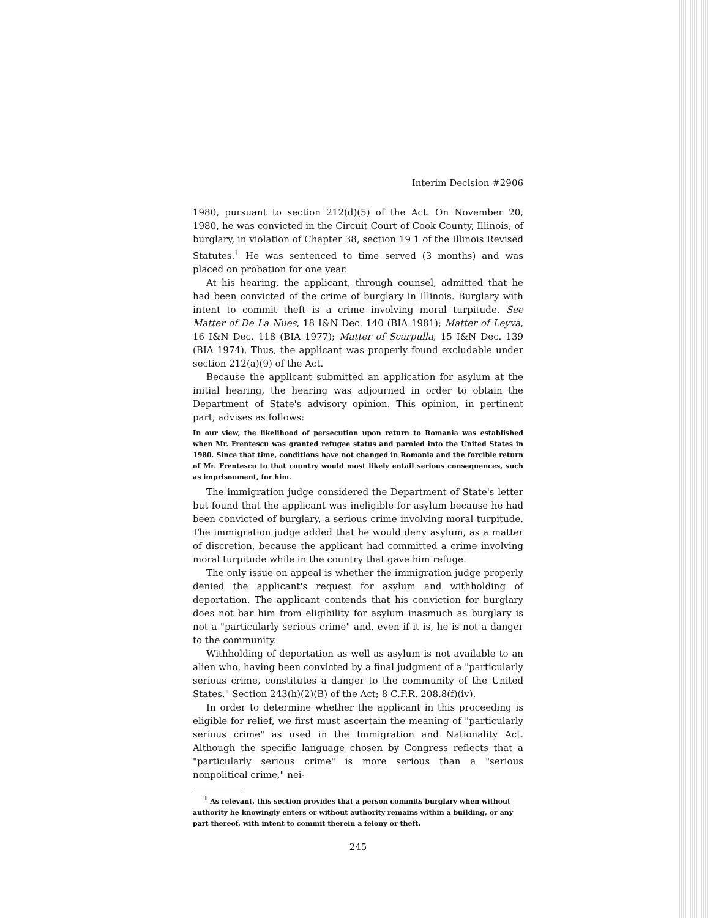Interim Decision #2906
1980, pursuant to section 212(d)(5) of the Act. On November 20, 1980, he was convicted in the Circuit Court of Cook County, Illinois, of burglary, in violation of Chapter 38, section 19 1 of the Illinois Revised Statutes.<sup>1</sup> He was sentenced to time served (3 months) and was placed on probation for one year.
At his hearing, the applicant, through counsel, admitted that he had been convicted of the crime of burglary in Illinois. Burglary with intent to commit theft is a crime involving moral turpitude. See Matter of De La Nues, 18 I&N Dec. 140 (BIA 1981); Matter of Leyva, 16 I&N Dec. 118 (BIA 1977); Matter of Scarpulla, 15 I&N Dec. 139 (BIA 1974). Thus, the applicant was properly found excludable under section 212(a)(9) of the Act.
Because the applicant submitted an application for asylum at the initial hearing, the hearing was adjourned in order to obtain the Department of State's advisory opinion. This opinion, in pertinent part, advises as follows:
In our view, the likelihood of persecution upon return to Romania was established when Mr. Frentescu was granted refugee status and paroled into the United States in 1980. Since that time, conditions have not changed in Romania and the forcible return of Mr. Frentescu to that country would most likely entail serious consequences, such as imprisonment, for him.
The immigration judge considered the Department of State's letter but found that the applicant was ineligible for asylum because he had been convicted of burglary, a serious crime involving moral turpitude. The immigration judge added that he would deny asylum, as a matter of discretion, because the applicant had committed a crime involving moral turpitude while in the country that gave him refuge.
The only issue on appeal is whether the immigration judge properly denied the applicant's request for asylum and withholding of deportation. The applicant contends that his conviction for burglary does not bar him from eligibility for asylum inasmuch as burglary is not a "particularly serious crime" and, even if it is, he is not a danger to the community.
Withholding of deportation as well as asylum is not available to an alien who, having been convicted by a final judgment of a "particularly serious crime, constitutes a danger to the community of the United States." Section 243(h)(2)(B) of the Act; 8 C.F.R. 208.8(f)(iv).
In order to determine whether the applicant in this proceeding is eligible for relief, we first must ascertain the meaning of "particularly serious crime" as used in the Immigration and Nationality Act. Although the specific language chosen by Congress reflects that a "particularly serious crime" is more serious than a "serious nonpolitical crime," nei-
<sup>1</sup> As relevant, this section provides that a person commits burglary when without authority he knowingly enters or without authority remains within a building, or any part thereof, with intent to commit therein a felony or theft.
245